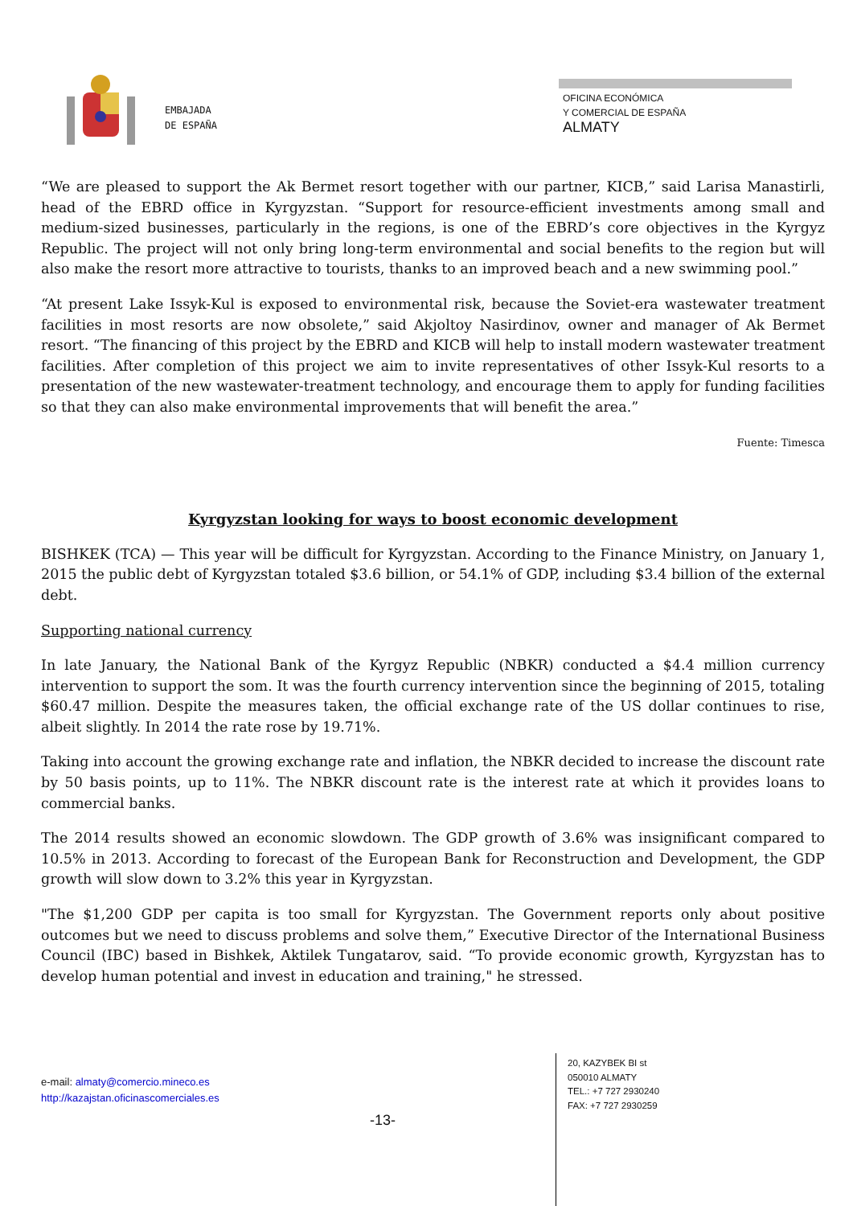EMBAJADA
DE ESPAÑA
OFICINA ECONÓMICA
Y COMERCIAL DE ESPAÑA
ALMATY
“We are pleased to support the Ak Bermet resort together with our partner, KICB,” said Larisa Manastirli, head of the EBRD office in Kyrgyzstan. “Support for resource-efficient investments among small and medium-sized businesses, particularly in the regions, is one of the EBRD’s core objectives in the Kyrgyz Republic. The project will not only bring long-term environmental and social benefits to the region but will also make the resort more attractive to tourists, thanks to an improved beach and a new swimming pool.”
“At present Lake Issyk-Kul is exposed to environmental risk, because the Soviet-era wastewater treatment facilities in most resorts are now obsolete,” said Akjoltoy Nasirdinov, owner and manager of Ak Bermet resort. “The financing of this project by the EBRD and KICB will help to install modern wastewater treatment facilities. After completion of this project we aim to invite representatives of other Issyk-Kul resorts to a presentation of the new wastewater-treatment technology, and encourage them to apply for funding facilities so that they can also make environmental improvements that will benefit the area.”
Fuente: Timesca
Kyrgyzstan looking for ways to boost economic development
BISHKEK (TCA) — This year will be difficult for Kyrgyzstan. According to the Finance Ministry, on January 1, 2015 the public debt of Kyrgyzstan totaled $3.6 billion, or 54.1% of GDP, including $3.4 billion of the external debt.
Supporting national currency
In late January, the National Bank of the Kyrgyz Republic (NBKR) conducted a $4.4 million currency intervention to support the som. It was the fourth currency intervention since the beginning of 2015, totaling $60.47 million. Despite the measures taken, the official exchange rate of the US dollar continues to rise, albeit slightly. In 2014 the rate rose by 19.71%.
Taking into account the growing exchange rate and inflation, the NBKR decided to increase the discount rate by 50 basis points, up to 11%. The NBKR discount rate is the interest rate at which it provides loans to commercial banks.
The 2014 results showed an economic slowdown. The GDP growth of 3.6% was insignificant compared to 10.5% in 2013. According to forecast of the European Bank for Reconstruction and Development, the GDP growth will slow down to 3.2% this year in Kyrgyzstan.
"The $1,200 GDP per capita is too small for Kyrgyzstan. The Government reports only about positive outcomes but we need to discuss problems and solve them,” Executive Director of the International Business Council (IBC) based in Bishkek, Aktilek Tungatarov, said. “To provide economic growth, Kyrgyzstan has to develop human potential and invest in education and training," he stressed.
e-mail: almaty@comercio.mineco.es
http://kazajstan.oficinascomerciales.es
20, KAZYBEK BI st
050010 ALMATY
TEL.: +7 727 2930240
FAX: +7 727 2930259
-13-